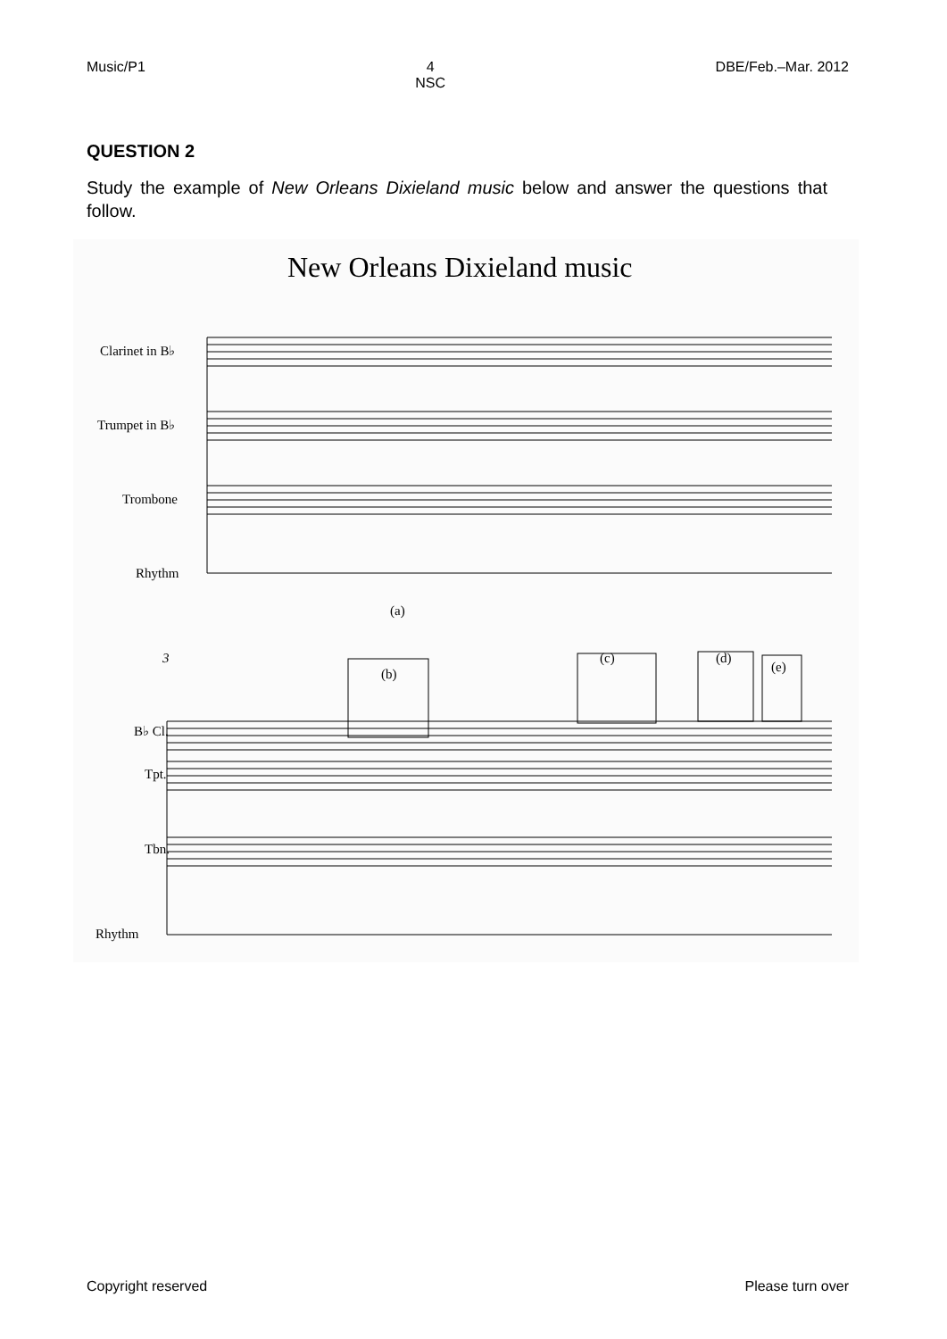Music/P1 4
NSC
DBE/Feb.–Mar. 2012
QUESTION 2
Study the example of New Orleans Dixieland music below and answer the questions that follow.
New Orleans Dixieland music
Clarinet in B♭
Trumpet in B♭
Trombone
Rhythm
(a)
3
B♭ Cl.
Tpt.
Tbn.
Rhythm
(b)
(c)
(d)
(e)
Copyright reserved Please turn over